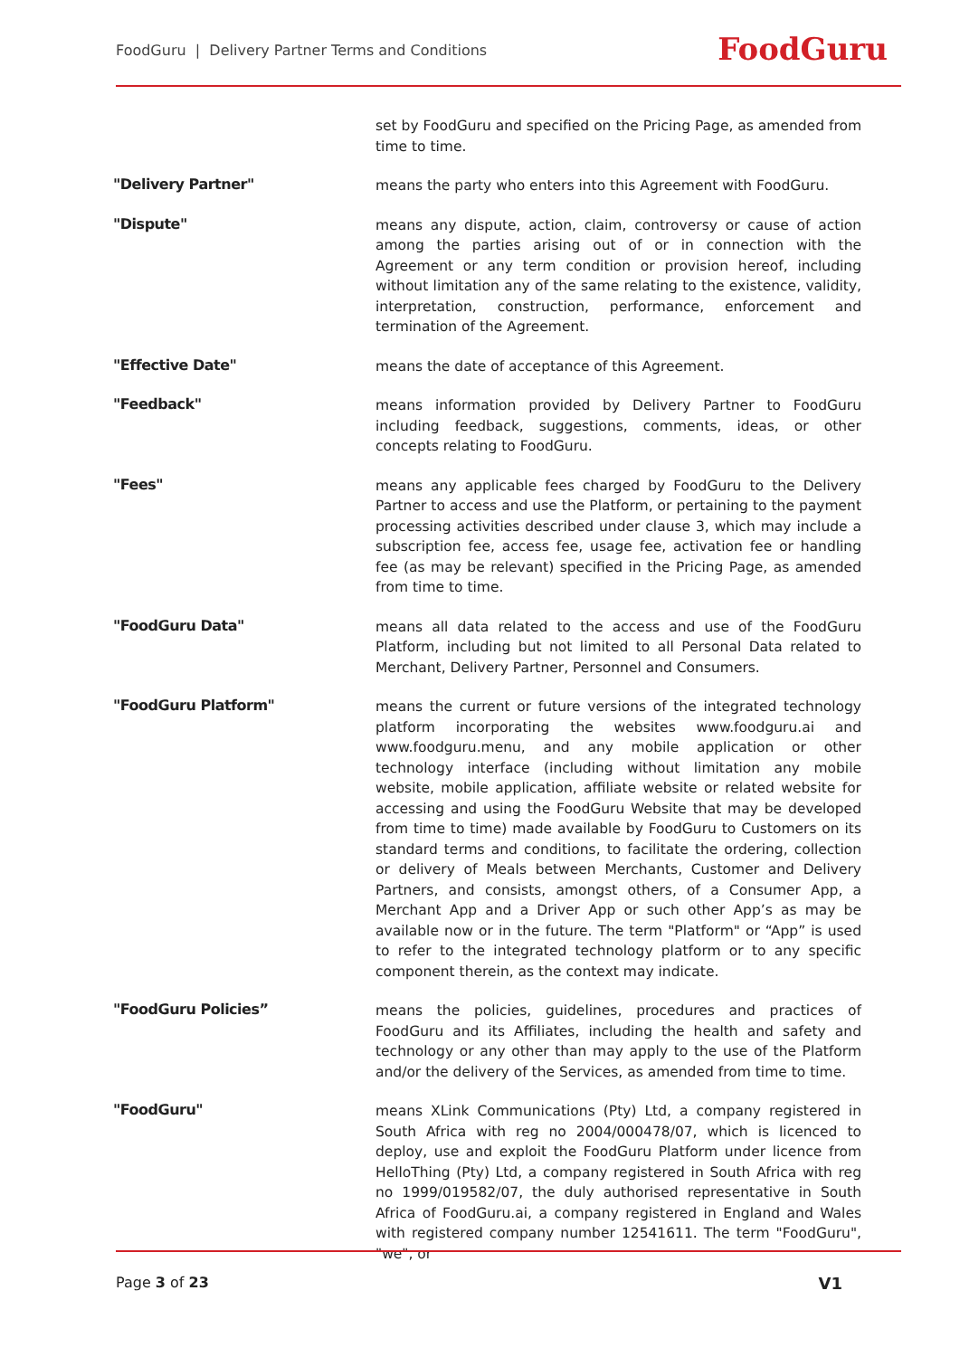FoodGuru | Delivery Partner Terms and Conditions
FoodGuru
set by FoodGuru and specified on the Pricing Page, as amended from time to time.
"Delivery Partner"
means the party who enters into this Agreement with FoodGuru.
"Dispute"
means any dispute, action, claim, controversy or cause of action among the parties arising out of or in connection with the Agreement or any term condition or provision hereof, including without limitation any of the same relating to the existence, validity, interpretation, construction, performance, enforcement and termination of the Agreement.
"Effective Date"
means the date of acceptance of this Agreement.
"Feedback"
means information provided by Delivery Partner to FoodGuru including feedback, suggestions, comments, ideas, or other concepts relating to FoodGuru.
"Fees"
means any applicable fees charged by FoodGuru to the Delivery Partner to access and use the Platform, or pertaining to the payment processing activities described under clause 3, which may include a subscription fee, access fee, usage fee, activation fee or handling fee (as may be relevant) specified in the Pricing Page, as amended from time to time.
"FoodGuru Data"
means all data related to the access and use of the FoodGuru Platform, including but not limited to all Personal Data related to Merchant, Delivery Partner, Personnel and Consumers.
"FoodGuru Platform"
means the current or future versions of the integrated technology platform incorporating the websites www.foodguru.ai and www.foodguru.menu, and any mobile application or other technology interface (including without limitation any mobile website, mobile application, affiliate website or related website for accessing and using the FoodGuru Website that may be developed from time to time) made available by FoodGuru to Customers on its standard terms and conditions, to facilitate the ordering, collection or delivery of Meals between Merchants, Customer and Delivery Partners, and consists, amongst others, of a Consumer App, a Merchant App and a Driver App or such other App’s as may be available now or in the future. The term "Platform" or “App” is used to refer to the integrated technology platform or to any specific component therein, as the context may indicate.
"FoodGuru Policies”
means the policies, guidelines, procedures and practices of FoodGuru and its Affiliates, including the health and safety and technology or any other than may apply to the use of the Platform and/or the delivery of the Services, as amended from time to time.
"FoodGuru"
means XLink Communications (Pty) Ltd, a company registered in South Africa with reg no 2004/000478/07, which is licenced to deploy, use and exploit the FoodGuru Platform under licence from HelloThing (Pty) Ltd, a company registered in South Africa with reg no 1999/019582/07, the duly authorised representative in South Africa of FoodGuru.ai, a company registered in England and Wales with registered company number 12541611. The term "FoodGuru", "we", or
Page 3 of 23 V1